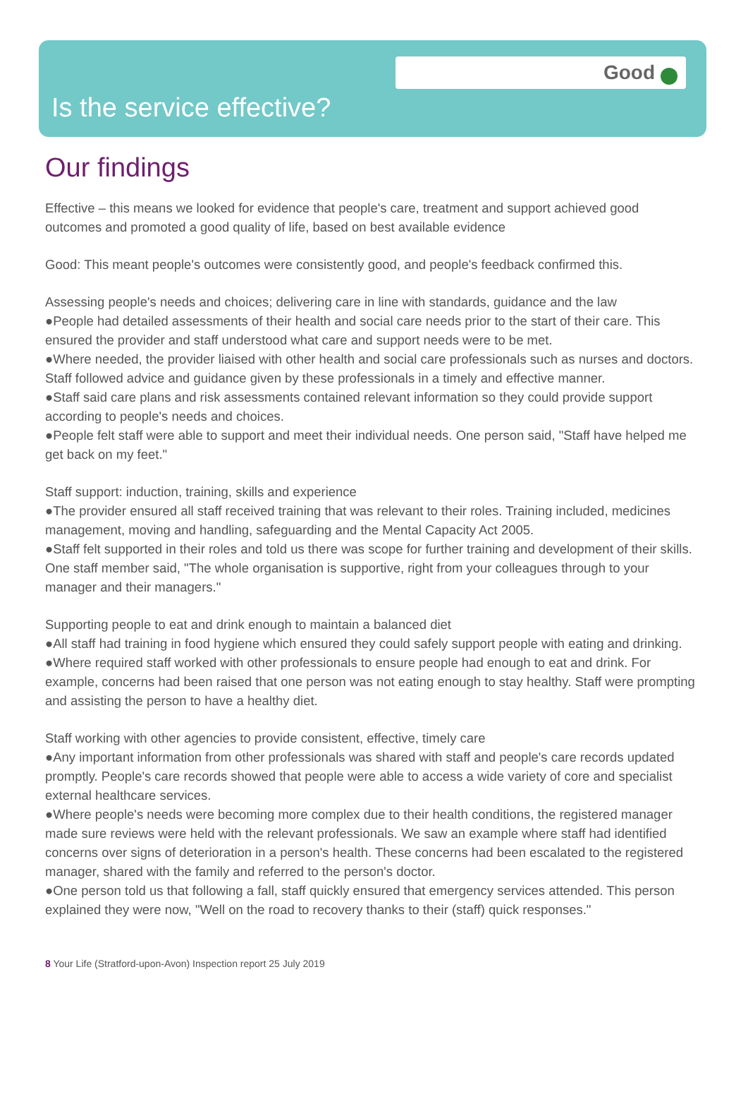Good
Is the service effective?
Our findings
Effective – this means we looked for evidence that people's care, treatment and support achieved good outcomes and promoted a good quality of life, based on best available evidence
Good: This meant people's outcomes were consistently good, and people's feedback confirmed this.
Assessing people's needs and choices; delivering care in line with standards, guidance and the law
●People had detailed assessments of their health and social care needs prior to the start of their care. This ensured the provider and staff understood what care and support needs were to be met.
●Where needed, the provider liaised with other health and social care professionals such as nurses and doctors. Staff followed advice and guidance given by these professionals in a timely and effective manner.
●Staff said care plans and risk assessments contained relevant information so they could provide support according to people's needs and choices.
●People felt staff were able to support and meet their individual needs. One person said, "Staff have helped me get back on my feet."
Staff support: induction, training, skills and experience
●The provider ensured all staff received training that was relevant to their roles. Training included, medicines management, moving and handling, safeguarding and the Mental Capacity Act 2005.
●Staff felt supported in their roles and told us there was scope for further training and development of their skills. One staff member said, "The whole organisation is supportive, right from your colleagues through to your manager and their managers."
Supporting people to eat and drink enough to maintain a balanced diet
●All staff had training in food hygiene which ensured they could safely support people with eating and drinking.
●Where required staff worked with other professionals to ensure people had enough to eat and drink. For example, concerns had been raised that one person was not eating enough to stay healthy. Staff were prompting and assisting the person to have a healthy diet.
Staff working with other agencies to provide consistent, effective, timely care
●Any important information from other professionals was shared with staff and people's care records updated promptly. People's care records showed that people were able to access a wide variety of core and specialist external healthcare services.
●Where people's needs were becoming more complex due to their health conditions, the registered manager made sure reviews were held with the relevant professionals. We saw an example where staff had identified concerns over signs of deterioration in a person's health. These concerns had been escalated to the registered manager, shared with the family and referred to the person's doctor.
●One person told us that following a fall, staff quickly ensured that emergency services attended. This person explained they were now, "Well on the road to recovery thanks to their (staff) quick responses."
8 Your Life (Stratford-upon-Avon) Inspection report 25 July 2019